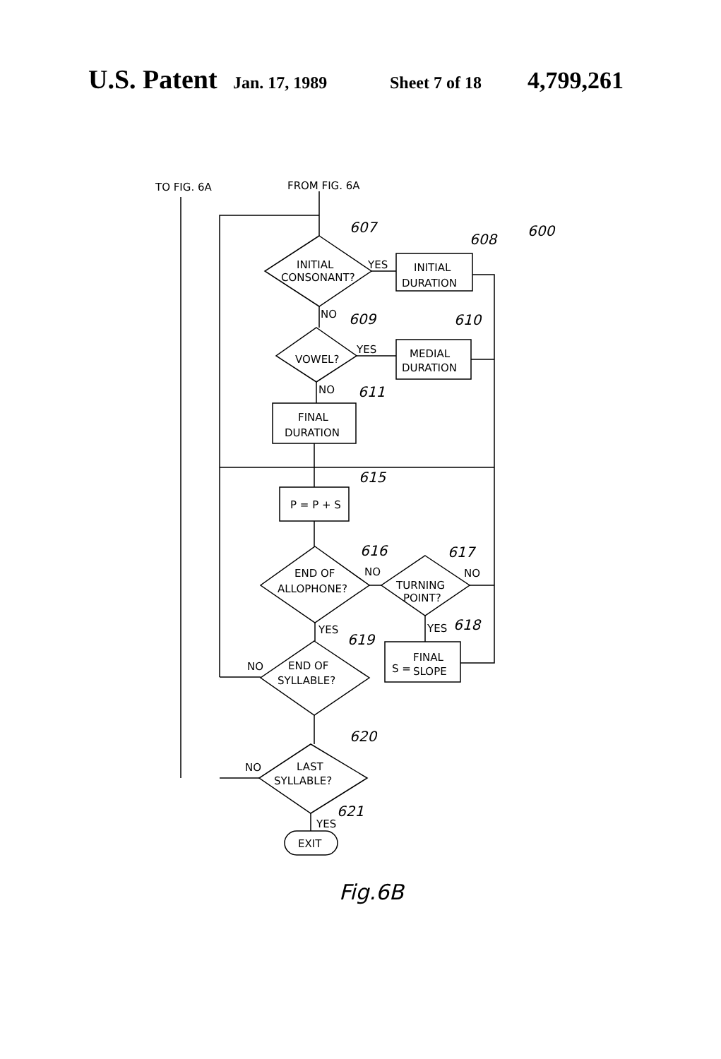U.S. Patent Jan. 17, 1989 Sheet 7 of 18 4,799,261
TO FIG. 6A
FROM FIG. 6A
607
608
600
INITIAL
CONSONANT?
YES
INITIAL
DURATION
NO
609
610
VOWEL?
YES
MEDIAL
DURATION
NO
611
FINAL
DURATION
615
P = P + S
616
617
END OF
ALLOPHONE?
NO
NO
TURNING
POINT?
YES
YES
618
619
NO
END OF
SYLLABLE?
FINAL
S =
SLOPE
620
NO
LAST
SYLLABLE?
621
YES
EXIT
Fig.6B